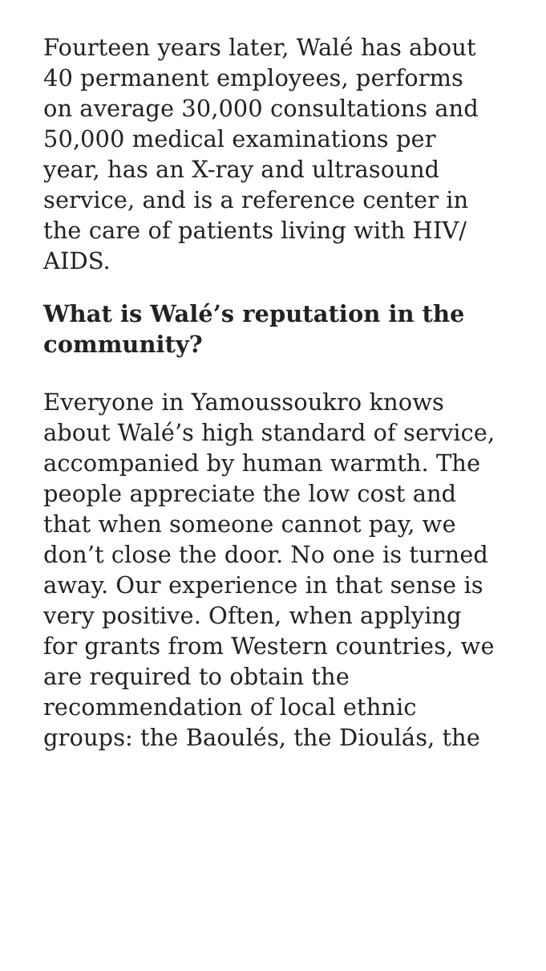Fourteen years later, Walé has about 40 permanent employees, performs on average 30,000 consultations and 50,000 medical examinations per year, has an X-ray and ultrasound service, and is a reference center in the care of patients living with HIV/ AIDS.
What is Walé’s reputation in the community?
Everyone in Yamoussoukro knows about Walé’s high standard of service, accompanied by human warmth. The people appreciate the low cost and that when someone cannot pay, we don’t close the door. No one is turned away. Our experience in that sense is very positive. Often, when applying for grants from Western countries, we are required to obtain the recommendation of local ethnic groups: the Baoulés, the Dioulás, the